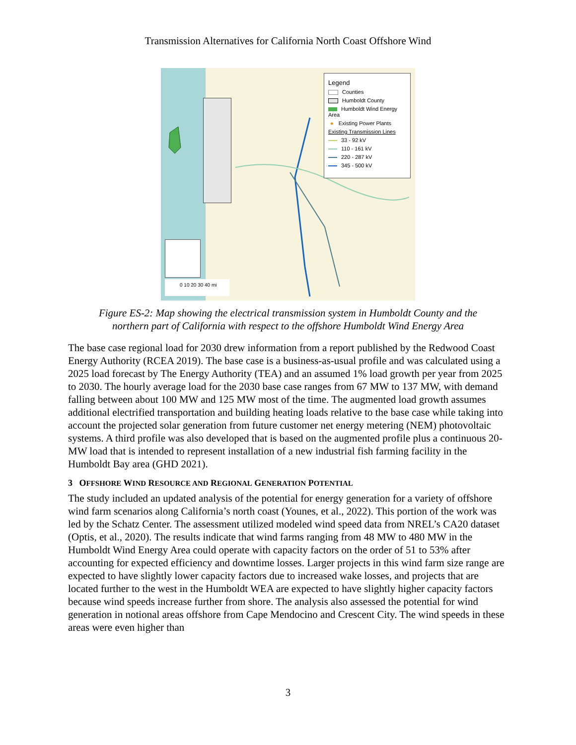Transmission Alternatives for California North Coast Offshore Wind
Legend
Counties
Humboldt County
Humboldt Wind Energy Area
● Existing Power Plants
Existing Transmission Lines
33 - 92 kV
110 - 161 kV
220 - 287 kV
345 - 500 kV
0 10 20 30 40 mi
Figure ES-2: Map showing the electrical transmission system in Humboldt County and the
northern part of California with respect to the offshore Humboldt Wind Energy Area
The base case regional load for 2030 drew information from a report published by the Redwood Coast Energy Authority (RCEA 2019). The base case is a business-as-usual profile and was calculated using a 2025 load forecast by The Energy Authority (TEA) and an assumed 1% load growth per year from 2025 to 2030. The hourly average load for the 2030 base case ranges from 67 MW to 137 MW, with demand falling between about 100 MW and 125 MW most of the time. The augmented load growth assumes additional electrified transportation and building heating loads relative to the base case while taking into account the projected solar generation from future customer net energy metering (NEM) photovoltaic systems. A third profile was also developed that is based on the augmented profile plus a continuous 20-MW load that is intended to represent installation of a new industrial fish farming facility in the Humboldt Bay area (GHD 2021).
3 OFFSHORE WIND RESOURCE AND REGIONAL GENERATION POTENTIAL
The study included an updated analysis of the potential for energy generation for a variety of offshore wind farm scenarios along California’s north coast (Younes, et al., 2022). This portion of the work was led by the Schatz Center. The assessment utilized modeled wind speed data from NREL’s CA20 dataset (Optis, et al., 2020). The results indicate that wind farms ranging from 48 MW to 480 MW in the Humboldt Wind Energy Area could operate with capacity factors on the order of 51 to 53% after accounting for expected efficiency and downtime losses. Larger projects in this wind farm size range are expected to have slightly lower capacity factors due to increased wake losses, and projects that are located further to the west in the Humboldt WEA are expected to have slightly higher capacity factors because wind speeds increase further from shore. The analysis also assessed the potential for wind generation in notional areas offshore from Cape Mendocino and Crescent City. The wind speeds in these areas were even higher than
3